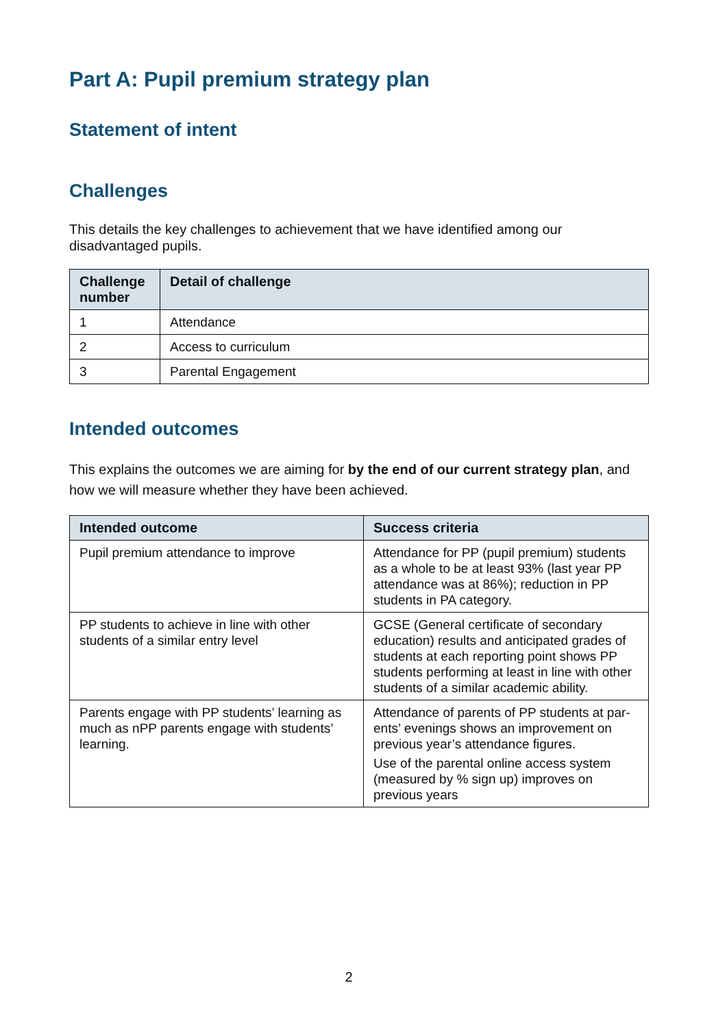Part A: Pupil premium strategy plan
Statement of intent
Challenges
This details the key challenges to achievement that we have identified among our disadvantaged pupils.
| Challenge number | Detail of challenge |
| --- | --- |
| 1 | Attendance |
| 2 | Access to curriculum |
| 3 | Parental Engagement |
Intended outcomes
This explains the outcomes we are aiming for by the end of our current strategy plan, and how we will measure whether they have been achieved.
| Intended outcome | Success criteria |
| --- | --- |
| Pupil premium attendance to improve | Attendance for PP (pupil premium) students as a whole to be at least 93% (last year PP attendance was at 86%); reduction in PP students in PA category. |
| PP students to achieve in line with other students of a similar entry level | GCSE (General certificate of secondary education) results and anticipated grades of students at each reporting point shows PP students performing at least in line with other students of a similar academic ability. |
| Parents engage with PP students’ learning as much as nPP parents engage with students’ learning. | Attendance of parents of PP students at par-ents’ evenings shows an improvement on previous year’s attendance figures. Use of the parental online access system (measured by % sign up) improves on previous years |
2